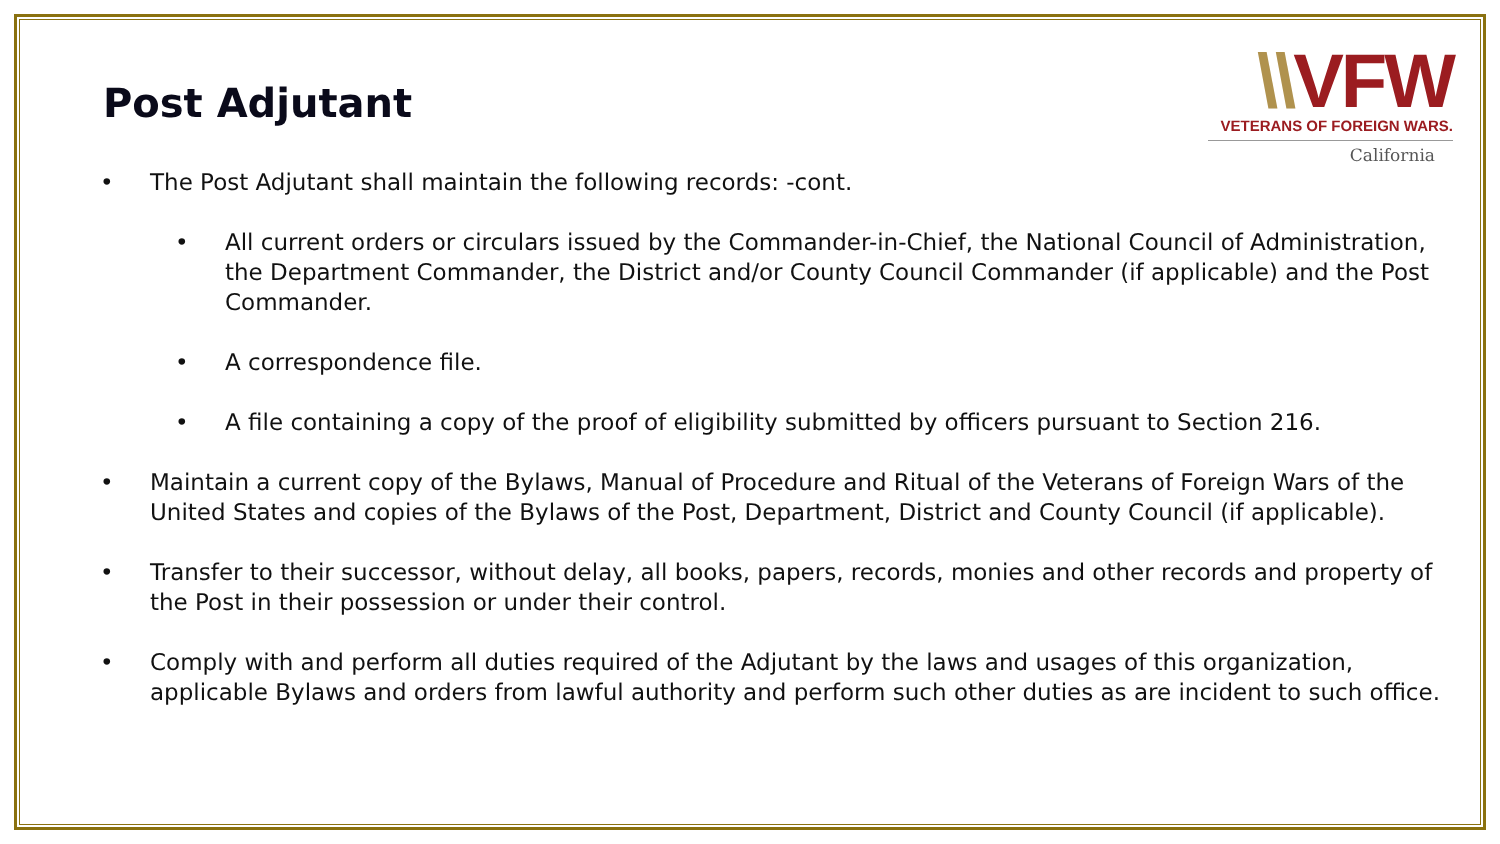Post Adjutant
\\VFW
VETERANS OF FOREIGN WARS.
California
• The Post Adjutant shall maintain the following records: -cont.
• All current orders or circulars issued by the Commander-in-Chief, the National Council of Administration, the Department Commander, the District and/or County Council Commander (if applicable) and the Post Commander.
• A correspondence file.
• A file containing a copy of the proof of eligibility submitted by officers pursuant to Section 216.
• Maintain a current copy of the Bylaws, Manual of Procedure and Ritual of the Veterans of Foreign Wars of the United States and copies of the Bylaws of the Post, Department, District and County Council (if applicable).
• Transfer to their successor, without delay, all books, papers, records, monies and other records and property of the Post in their possession or under their control.
• Comply with and perform all duties required of the Adjutant by the laws and usages of this organization, applicable Bylaws and orders from lawful authority and perform such other duties as are incident to such office.